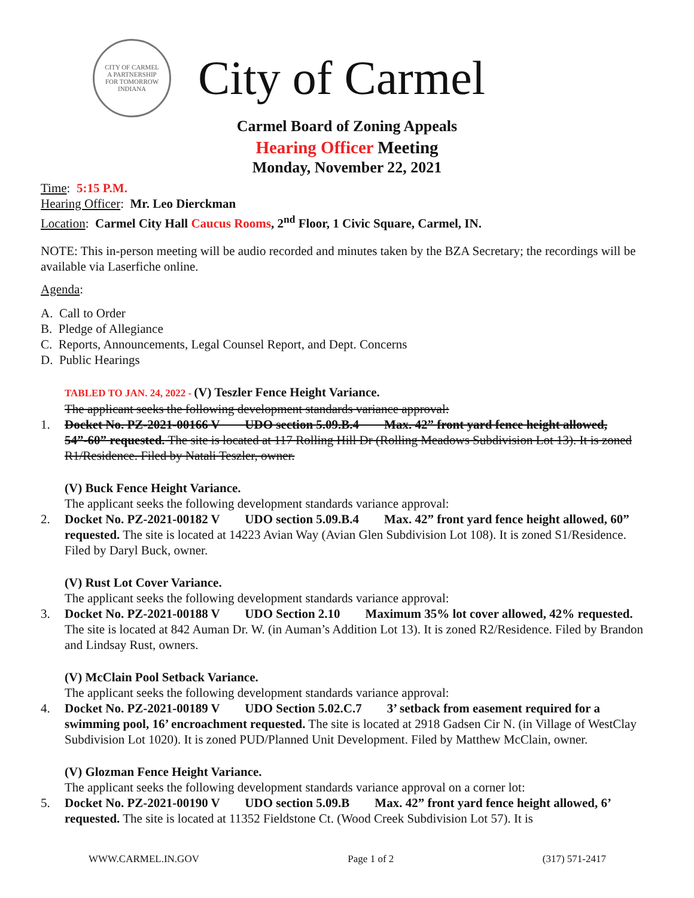CITY OF CARMEL
A PARTNERSHIP
FOR TOMORROW
INDIANA
City of Carmel
Carmel Board of Zoning Appeals
Hearing Officer Meeting
Monday, November 22, 2021
Time: 5:15 P.M.
Hearing Officer: Mr. Leo Dierckman
Location: Carmel City Hall Caucus Rooms, 2<sup>nd</sup> Floor, 1 Civic Square, Carmel, IN.
NOTE: This in-person meeting will be audio recorded and minutes taken by the BZA Secretary; the recordings will be available via Laserfiche online.
Agenda:
A. Call to Order
B. Pledge of Allegiance
C. Reports, Announcements, Legal Counsel Report, and Dept. Concerns
D. Public Hearings
TABLED TO JAN. 24, 2022 - (V) Teszler Fence Height Variance.
The applicant seeks the following development standards variance approval:
1. Docket No. PZ-2021-00166 V UDO section 5.09.B.4 Max. 42” front yard fence height allowed, 54”-60” requested. The site is located at 117 Rolling Hill Dr (Rolling Meadows Subdivision Lot 13). It is zoned R1/Residence. Filed by Natali Teszler, owner.
(V) Buck Fence Height Variance.
The applicant seeks the following development standards variance approval:
2. Docket No. PZ-2021-00182 V UDO section 5.09.B.4 Max. 42” front yard fence height allowed, 60” requested. The site is located at 14223 Avian Way (Avian Glen Subdivision Lot 108). It is zoned S1/Residence. Filed by Daryl Buck, owner.
(V) Rust Lot Cover Variance.
The applicant seeks the following development standards variance approval:
3. Docket No. PZ-2021-00188 V UDO Section 2.10 Maximum 35% lot cover allowed, 42% requested. The site is located at 842 Auman Dr. W. (in Auman’s Addition Lot 13). It is zoned R2/Residence. Filed by Brandon and Lindsay Rust, owners.
(V) McClain Pool Setback Variance.
The applicant seeks the following development standards variance approval:
4. Docket No. PZ-2021-00189 V UDO Section 5.02.C.7 3’ setback from easement required for a swimming pool, 16’ encroachment requested. The site is located at 2918 Gadsen Cir N. (in Village of WestClay Subdivision Lot 1020). It is zoned PUD/Planned Unit Development. Filed by Matthew McClain, owner.
(V) Glozman Fence Height Variance.
The applicant seeks the following development standards variance approval on a corner lot:
5. Docket No. PZ-2021-00190 V UDO section 5.09.B Max. 42” front yard fence height allowed, 6’ requested. The site is located at 11352 Fieldstone Ct. (Wood Creek Subdivision Lot 57). It is
WWW.CARMEL.IN.GOV Page 1 of 2 (317) 571-2417